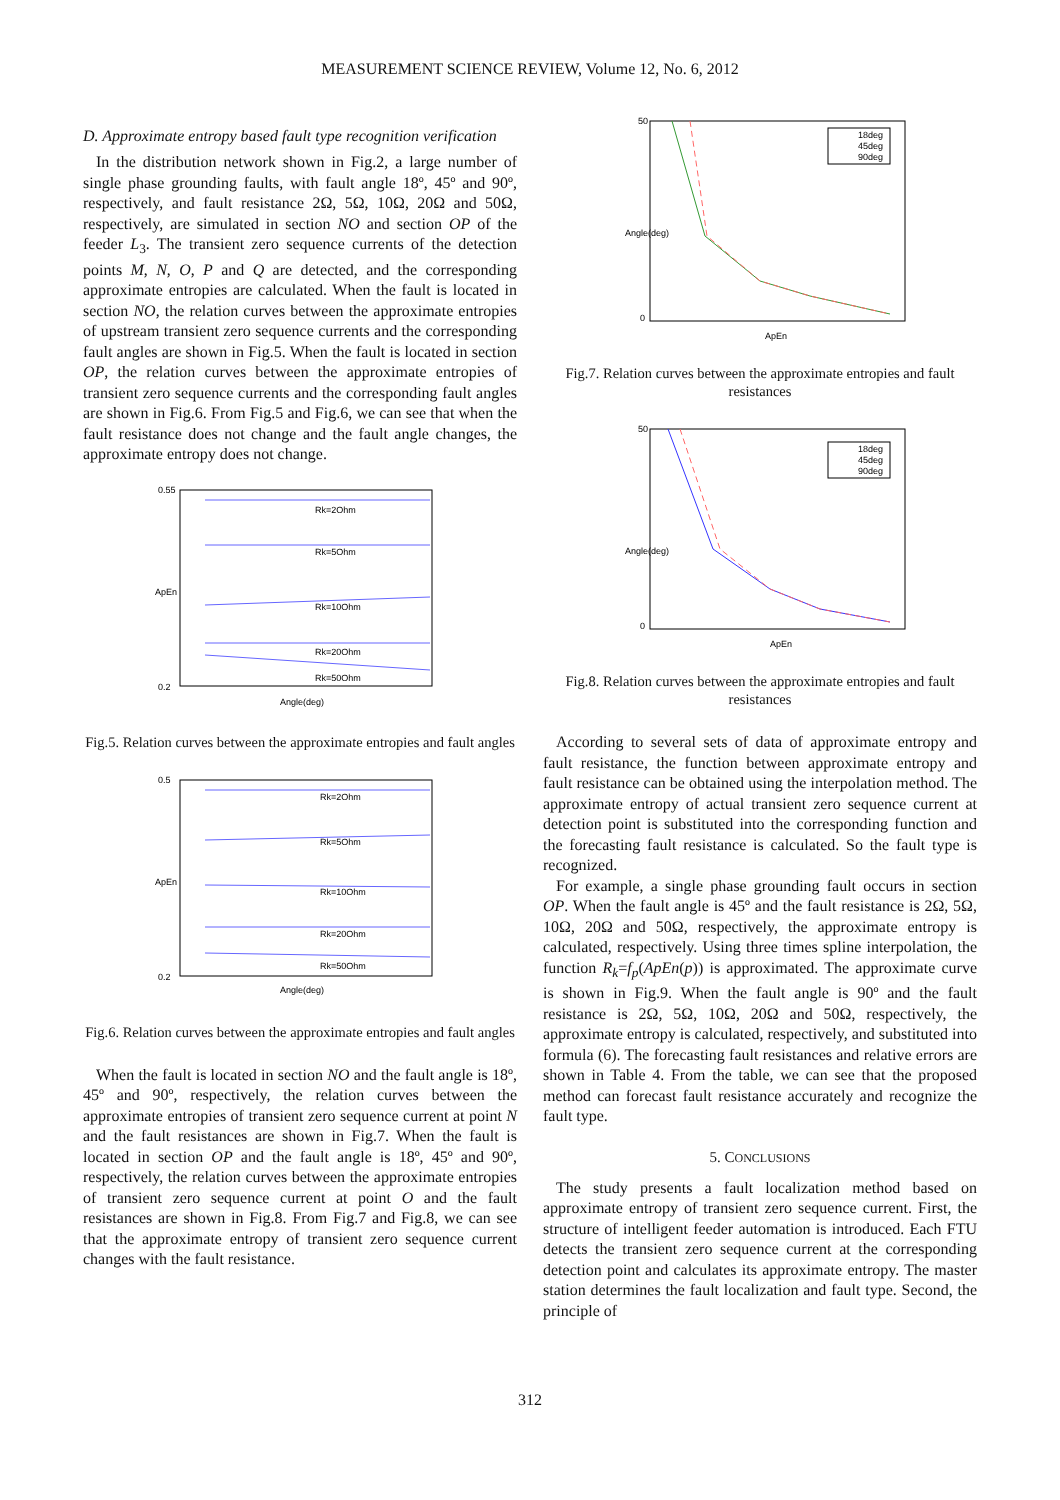MEASUREMENT SCIENCE REVIEW, Volume 12, No. 6, 2012
D. Approximate entropy based fault type recognition verification
In the distribution network shown in Fig.2, a large number of single phase grounding faults, with fault angle 18º, 45º and 90º, respectively, and fault resistance 2Ω, 5Ω, 10Ω, 20Ω and 50Ω, respectively, are simulated in section NO and section OP of the feeder L<sub>3</sub>. The transient zero sequence currents of the detection points M, N, O, P and Q are detected, and the corresponding approximate entropies are calculated. When the fault is located in section NO, the relation curves between the approximate entropies of upstream transient zero sequence currents and the corresponding fault angles are shown in Fig.5. When the fault is located in section OP, the relation curves between the approximate entropies of transient zero sequence currents and the corresponding fault angles are shown in Fig.6. From Fig.5 and Fig.6, we can see that when the fault resistance does not change and the fault angle changes, the approximate entropy does not change.
Rk=2Ohm
Rk=5Ohm
Rk=10Ohm
Rk=20Ohm
Rk=50Ohm
0.55
0.2
ApEn
Angle(deg)
Fig.5. Relation curves between the approximate entropies and fault angles
Rk=2Ohm
Rk=5Ohm
Rk=10Ohm
Rk=20Ohm
Rk=50Ohm
0.5
0.2
ApEn
Angle(deg)
Fig.6. Relation curves between the approximate entropies and fault angles
When the fault is located in section NO and the fault angle is 18º, 45º and 90º, respectively, the relation curves between the approximate entropies of transient zero sequence current at point N and the fault resistances are shown in Fig.7. When the fault is located in section OP and the fault angle is 18º, 45º and 90º, respectively, the relation curves between the approximate entropies of transient zero sequence current at point O and the fault resistances are shown in Fig.8. From Fig.7 and Fig.8, we can see that the approximate entropy of transient zero sequence current changes with the fault resistance.
18deg
45deg
90deg
50
0
Angle(deg)
ApEn
Fig.7. Relation curves between the approximate entropies and fault resistances
18deg
45deg
90deg
50
0
Angle(deg)
ApEn
Fig.8. Relation curves between the approximate entropies and fault resistances
According to several sets of data of approximate entropy and fault resistance, the function between approximate entropy and fault resistance can be obtained using the interpolation method. The approximate entropy of actual transient zero sequence current at detection point is substituted into the corresponding function and the forecasting fault resistance is calculated. So the fault type is recognized.
For example, a single phase grounding fault occurs in section OP. When the fault angle is 45º and the fault resistance is 2Ω, 5Ω, 10Ω, 20Ω and 50Ω, respectively, the approximate entropy is calculated, respectively. Using three times spline interpolation, the function R<sub>k</sub>=f<sub>p</sub>(ApEn(p)) is approximated. The approximate curve is shown in Fig.9. When the fault angle is 90º and the fault resistance is 2Ω, 5Ω, 10Ω, 20Ω and 50Ω, respectively, the approximate entropy is calculated, respectively, and substituted into formula (6). The forecasting fault resistances and relative errors are shown in Table 4. From the table, we can see that the proposed method can forecast fault resistance accurately and recognize the fault type.
5. CONCLUSIONS
The study presents a fault localization method based on approximate entropy of transient zero sequence current. First, the structure of intelligent feeder automation is introduced. Each FTU detects the transient zero sequence current at the corresponding detection point and calculates its approximate entropy. The master station determines the fault localization and fault type. Second, the principle of
312